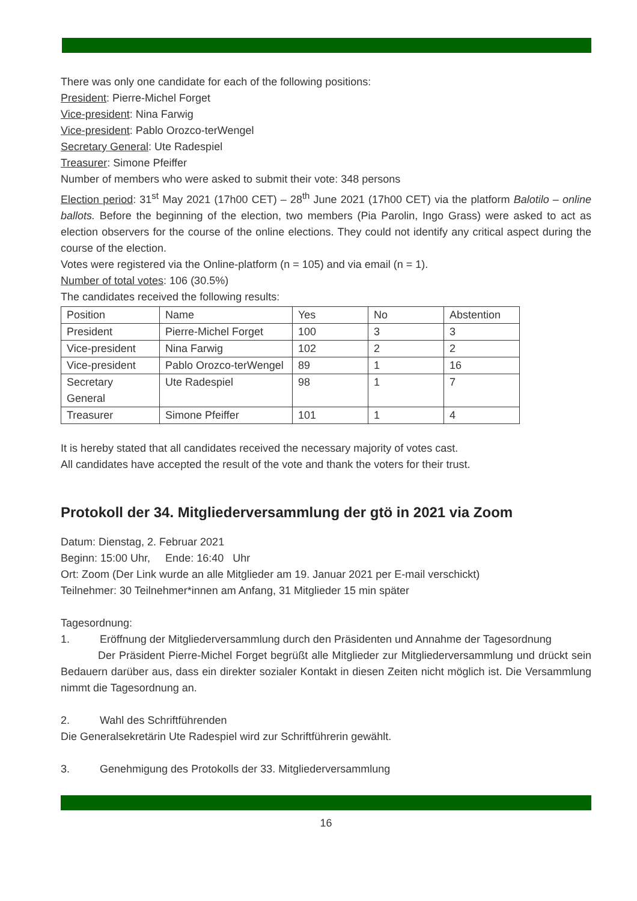There was only one candidate for each of the following positions:
President: Pierre-Michel Forget
Vice-president: Nina Farwig
Vice-president: Pablo Orozco-terWengel
Secretary General: Ute Radespiel
Treasurer: Simone Pfeiffer
Number of members who were asked to submit their vote: 348 persons
Election period: 31<sup>st</sup> May 2021 (17h00 CET) – 28<sup>th</sup> June 2021 (17h00 CET) via the platform Balotilo – online ballots. Before the beginning of the election, two members (Pia Parolin, Ingo Grass) were asked to act as election observers for the course of the online elections. They could not identify any critical aspect during the course of the election.
Votes were registered via the Online-platform (n = 105) and via email (n = 1).
Number of total votes: 106 (30.5%)
The candidates received the following results:
| Position | Name | Yes | No | Abstention |
| President | Pierre-Michel Forget | 100 | 3 | 3 |
| Vice-president | Nina Farwig | 102 | 2 | 2 |
| Vice-president | Pablo Orozco-terWengel | 89 | 1 | 16 |
| Secretary General | Ute Radespiel | 98 | 1 | 7 |
| Treasurer | Simone Pfeiffer | 101 | 1 | 4 |
It is hereby stated that all candidates received the necessary majority of votes cast.
All candidates have accepted the result of the vote and thank the voters for their trust.
Protokoll der 34. Mitgliederversammlung der gtö in 2021 via Zoom
Datum: Dienstag, 2. Februar 2021
Beginn: 15:00 Uhr, Ende: 16:40 Uhr
Ort: Zoom (Der Link wurde an alle Mitglieder am 19. Januar 2021 per E-mail verschickt)
Teilnehmer: 30 Teilnehmer*innen am Anfang, 31 Mitglieder 15 min später
Tagesordnung:
1. Eröffnung der Mitgliederversammlung durch den Präsidenten und Annahme der Tagesordnung
Der Präsident Pierre-Michel Forget begrüßt alle Mitglieder zur Mitgliederversammlung und drückt sein Bedauern darüber aus, dass ein direkter sozialer Kontakt in diesen Zeiten nicht möglich ist. Die Versammlung nimmt die Tagesordnung an.
2. Wahl des Schriftführenden
Die Generalsekretärin Ute Radespiel wird zur Schriftführerin gewählt.
3. Genehmigung des Protokolls der 33. Mitgliederversammlung
16